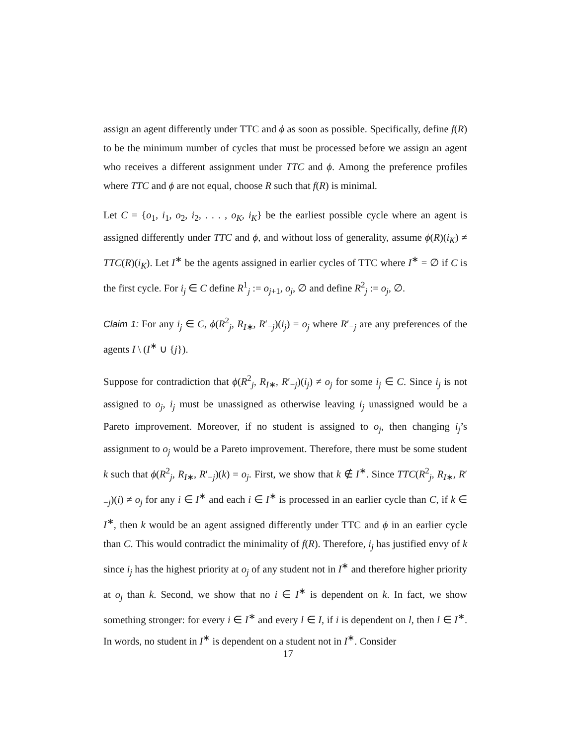assign an agent differently under TTC and ϕ as soon as possible. Specifically, define f(R) to be the minimum number of cycles that must be processed before we assign an agent who receives a different assignment under TTC and ϕ. Among the preference profiles where TTC and ϕ are not equal, choose R such that f(R) is minimal.
Let C = {o<sub>1</sub>, i<sub>1</sub>, o<sub>2</sub>, i<sub>2</sub>, . . . , o<sub>K</sub>, i<sub>K</sub>} be the earliest possible cycle where an agent is assigned differently under TTC and ϕ, and without loss of generality, assume ϕ(R)(i<sub>K</sub>) ≠ TTC(R)(i<sub>K</sub>). Let I<sup>∗</sup> be the agents assigned in earlier cycles of TTC where I<sup>∗</sup> = ∅ if C is the first cycle. For i<sub>j</sub> ∈ C define R<sup>1</sup><sub>j</sub> := o<sub>j+1</sub>, o<sub>j</sub>, ∅ and define R<sup>2</sup><sub>j</sub> := o<sub>j</sub>, ∅.
Claim 1: For any i<sub>j</sub> ∈ C, ϕ(R<sup>2</sup><sub>j</sub>, R<sub>I∗</sub>, R′<sub>−j</sub>)(i<sub>j</sub>) = o<sub>j</sub> where R′<sub>−j</sub> are any preferences of the agents I \ (I<sup>∗</sup> ∪ {j}).
Suppose for contradiction that ϕ(R<sup>2</sup><sub>j</sub>, R<sub>I∗</sub>, R′<sub>−j</sub>)(i<sub>j</sub>) ≠ o<sub>j</sub> for some i<sub>j</sub> ∈ C. Since i<sub>j</sub> is not assigned to o<sub>j</sub>, i<sub>j</sub> must be unassigned as otherwise leaving i<sub>j</sub> unassigned would be a Pareto improvement. Moreover, if no student is assigned to o<sub>j</sub>, then changing i<sub>j</sub>’s assignment to o<sub>j</sub> would be a Pareto improvement. Therefore, there must be some student k such that ϕ(R<sup>2</sup><sub>j</sub>, R<sub>I∗</sub>, R′<sub>−j</sub>)(k) = o<sub>j</sub>. First, we show that k ∉ I<sup>∗</sup>. Since TTC(R<sup>2</sup><sub>j</sub>, R<sub>I∗</sub>, R′<sub>−j</sub>)(i) ≠ o<sub>j</sub> for any i ∈ I<sup>∗</sup> and each i ∈ I<sup>∗</sup> is processed in an earlier cycle than C, if k ∈ I<sup>∗</sup>, then k would be an agent assigned differently under TTC and ϕ in an earlier cycle than C. This would contradict the minimality of f(R). Therefore, i<sub>j</sub> has justified envy of k since i<sub>j</sub> has the highest priority at o<sub>j</sub> of any student not in I<sup>∗</sup> and therefore higher priority at o<sub>j</sub> than k. Second, we show that no i ∈ I<sup>∗</sup> is dependent on k. In fact, we show something stronger: for every i ∈ I<sup>∗</sup> and every l ∈ I, if i is dependent on l, then l ∈ I<sup>∗</sup>. In words, no student in I<sup>∗</sup> is dependent on a student not in I<sup>∗</sup>. Consider
17